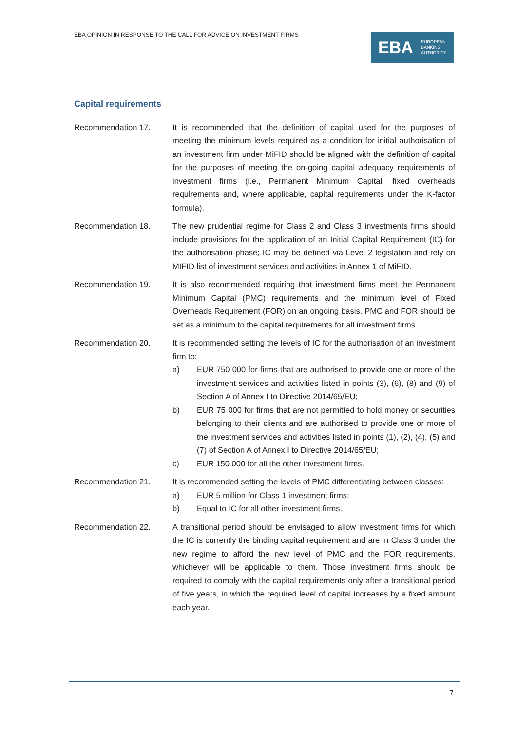EBA OPINION IN RESPONSE TO THE CALL FOR ADVICE ON INVESTMENT FIRMS
EBA EUROPEAN
BANKING
AUTHORITY
Capital requirements
Recommendation 17. It is recommended that the definition of capital used for the purposes of meeting the minimum levels required as a condition for initial authorisation of an investment firm under MiFID should be aligned with the definition of capital for the purposes of meeting the on-going capital adequacy requirements of investment firms (i.e., Permanent Minimum Capital, fixed overheads requirements and, where applicable, capital requirements under the K-factor formula).
Recommendation 18. The new prudential regime for Class 2 and Class 3 investments firms should include provisions for the application of an Initial Capital Requirement (IC) for the authorisation phase; IC may be defined via Level 2 legislation and rely on MIFID list of investment services and activities in Annex 1 of MiFID.
Recommendation 19. It is also recommended requiring that investment firms meet the Permanent Minimum Capital (PMC) requirements and the minimum level of Fixed Overheads Requirement (FOR) on an ongoing basis. PMC and FOR should be set as a minimum to the capital requirements for all investment firms.
Recommendation 20. It is recommended setting the levels of IC for the authorisation of an investment firm to:
a) EUR 750 000 for firms that are authorised to provide one or more of the investment services and activities listed in points (3), (6), (8) and (9) of Section A of Annex I to Directive 2014/65/EU;
b) EUR 75 000 for firms that are not permitted to hold money or securities belonging to their clients and are authorised to provide one or more of the investment services and activities listed in points (1), (2), (4), (5) and (7) of Section A of Annex I to Directive 2014/65/EU;
c) EUR 150 000 for all the other investment firms.
Recommendation 21. It is recommended setting the levels of PMC differentiating between classes:
a) EUR 5 million for Class 1 investment firms;
b) Equal to IC for all other investment firms.
Recommendation 22. A transitional period should be envisaged to allow investment firms for which the IC is currently the binding capital requirement and are in Class 3 under the new regime to afford the new level of PMC and the FOR requirements, whichever will be applicable to them. Those investment firms should be required to comply with the capital requirements only after a transitional period of five years, in which the required level of capital increases by a fixed amount each year.
7